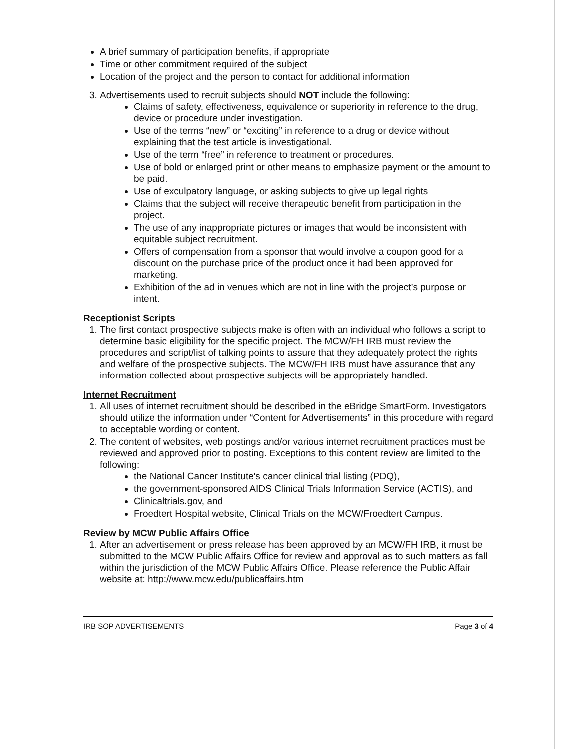A brief summary of participation benefits, if appropriate
Time or other commitment required of the subject
Location of the project and the person to contact for additional information
3. Advertisements used to recruit subjects should NOT include the following:
Claims of safety, effectiveness, equivalence or superiority in reference to the drug, device or procedure under investigation.
Use of the terms “new” or “exciting” in reference to a drug or device without explaining that the test article is investigational.
Use of the term “free” in reference to treatment or procedures.
Use of bold or enlarged print or other means to emphasize payment or the amount to be paid.
Use of exculpatory language, or asking subjects to give up legal rights
Claims that the subject will receive therapeutic benefit from participation in the project.
The use of any inappropriate pictures or images that would be inconsistent with equitable subject recruitment.
Offers of compensation from a sponsor that would involve a coupon good for a discount on the purchase price of the product once it had been approved for marketing.
Exhibition of the ad in venues which are not in line with the project’s purpose or intent.
Receptionist Scripts
1. The first contact prospective subjects make is often with an individual who follows a script to determine basic eligibility for the specific project. The MCW/FH IRB must review the procedures and script/list of talking points to assure that they adequately protect the rights and welfare of the prospective subjects. The MCW/FH IRB must have assurance that any information collected about prospective subjects will be appropriately handled.
Internet Recruitment
1. All uses of internet recruitment should be described in the eBridge SmartForm. Investigators should utilize the information under “Content for Advertisements” in this procedure with regard to acceptable wording or content.
2. The content of websites, web postings and/or various internet recruitment practices must be reviewed and approved prior to posting. Exceptions to this content review are limited to the following:
the National Cancer Institute's cancer clinical trial listing (PDQ),
the government-sponsored AIDS Clinical Trials Information Service (ACTIS), and
Clinicaltrials.gov, and
Froedtert Hospital website, Clinical Trials on the MCW/Froedtert Campus.
Review by MCW Public Affairs Office
1. After an advertisement or press release has been approved by an MCW/FH IRB, it must be submitted to the MCW Public Affairs Office for review and approval as to such matters as fall within the jurisdiction of the MCW Public Affairs Office. Please reference the Public Affair website at: http://www.mcw.edu/publicaffairs.htm
IRB SOP ADVERTISEMENTS Page 3 of 4